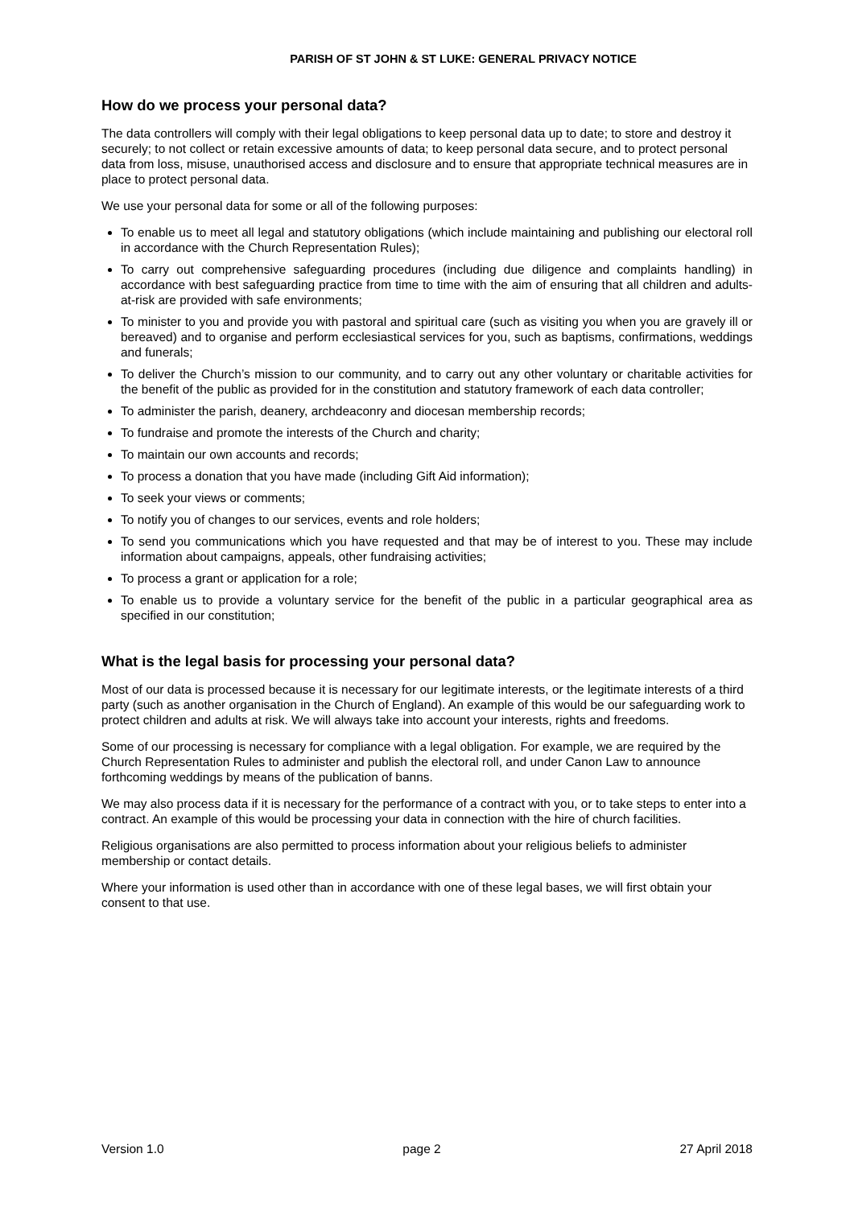PARISH OF ST JOHN & ST LUKE: GENERAL PRIVACY NOTICE
How do we process your personal data?
The data controllers will comply with their legal obligations to keep personal data up to date; to store and destroy it securely; to not collect or retain excessive amounts of data; to keep personal data secure, and to protect personal data from loss, misuse, unauthorised access and disclosure and to ensure that appropriate technical measures are in place to protect personal data.
We use your personal data for some or all of the following purposes:
To enable us to meet all legal and statutory obligations (which include maintaining and publishing our electoral roll in accordance with the Church Representation Rules);
To carry out comprehensive safeguarding procedures (including due diligence and complaints handling) in accordance with best safeguarding practice from time to time with the aim of ensuring that all children and adults-at-risk are provided with safe environments;
To minister to you and provide you with pastoral and spiritual care (such as visiting you when you are gravely ill or bereaved) and to organise and perform ecclesiastical services for you, such as baptisms, confirmations, weddings and funerals;
To deliver the Church’s mission to our community, and to carry out any other voluntary or charitable activities for the benefit of the public as provided for in the constitution and statutory framework of each data controller;
To administer the parish, deanery, archdeaconry and diocesan membership records;
To fundraise and promote the interests of the Church and charity;
To maintain our own accounts and records;
To process a donation that you have made (including Gift Aid information);
To seek your views or comments;
To notify you of changes to our services, events and role holders;
To send you communications which you have requested and that may be of interest to you. These may include information about campaigns, appeals, other fundraising activities;
To process a grant or application for a role;
To enable us to provide a voluntary service for the benefit of the public in a particular geographical area as specified in our constitution;
What is the legal basis for processing your personal data?
Most of our data is processed because it is necessary for our legitimate interests, or the legitimate interests of a third party (such as another organisation in the Church of England). An example of this would be our safeguarding work to protect children and adults at risk. We will always take into account your interests, rights and freedoms.
Some of our processing is necessary for compliance with a legal obligation. For example, we are required by the Church Representation Rules to administer and publish the electoral roll, and under Canon Law to announce forthcoming weddings by means of the publication of banns.
We may also process data if it is necessary for the performance of a contract with you, or to take steps to enter into a contract. An example of this would be processing your data in connection with the hire of church facilities.
Religious organisations are also permitted to process information about your religious beliefs to administer membership or contact details.
Where your information is used other than in accordance with one of these legal bases, we will first obtain your consent to that use.
Version 1.0 page 2 27 April 2018